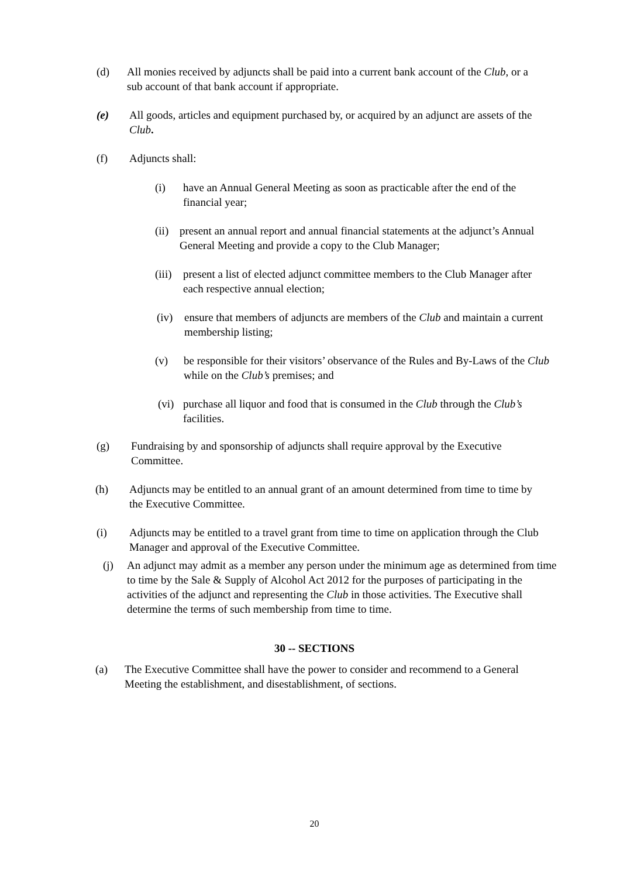(d) All monies received by adjuncts shall be paid into a current bank account of the Club, or a sub account of that bank account if appropriate.
(e) All goods, articles and equipment purchased by, or acquired by an adjunct are assets of the Club.
(f) Adjuncts shall:
(i) have an Annual General Meeting as soon as practicable after the end of the financial year;
(ii) present an annual report and annual financial statements at the adjunct’s Annual General Meeting and provide a copy to the Club Manager;
(iii) present a list of elected adjunct committee members to the Club Manager after each respective annual election;
(iv) ensure that members of adjuncts are members of the Club and maintain a current membership listing;
(v) be responsible for their visitors’ observance of the Rules and By-Laws of the Club while on the Club’s premises; and
(vi) purchase all liquor and food that is consumed in the Club through the Club’s facilities.
(g) Fundraising by and sponsorship of adjuncts shall require approval by the Executive Committee.
(h) Adjuncts may be entitled to an annual grant of an amount determined from time to time by the Executive Committee.
(i) Adjuncts may be entitled to a travel grant from time to time on application through the Club Manager and approval of the Executive Committee.
(j) An adjunct may admit as a member any person under the minimum age as determined from time to time by the Sale & Supply of Alcohol Act 2012 for the purposes of participating in the activities of the adjunct and representing the Club in those activities. The Executive shall determine the terms of such membership from time to time.
30 -- SECTIONS
(a) The Executive Committee shall have the power to consider and recommend to a General Meeting the establishment, and disestablishment, of sections.
20